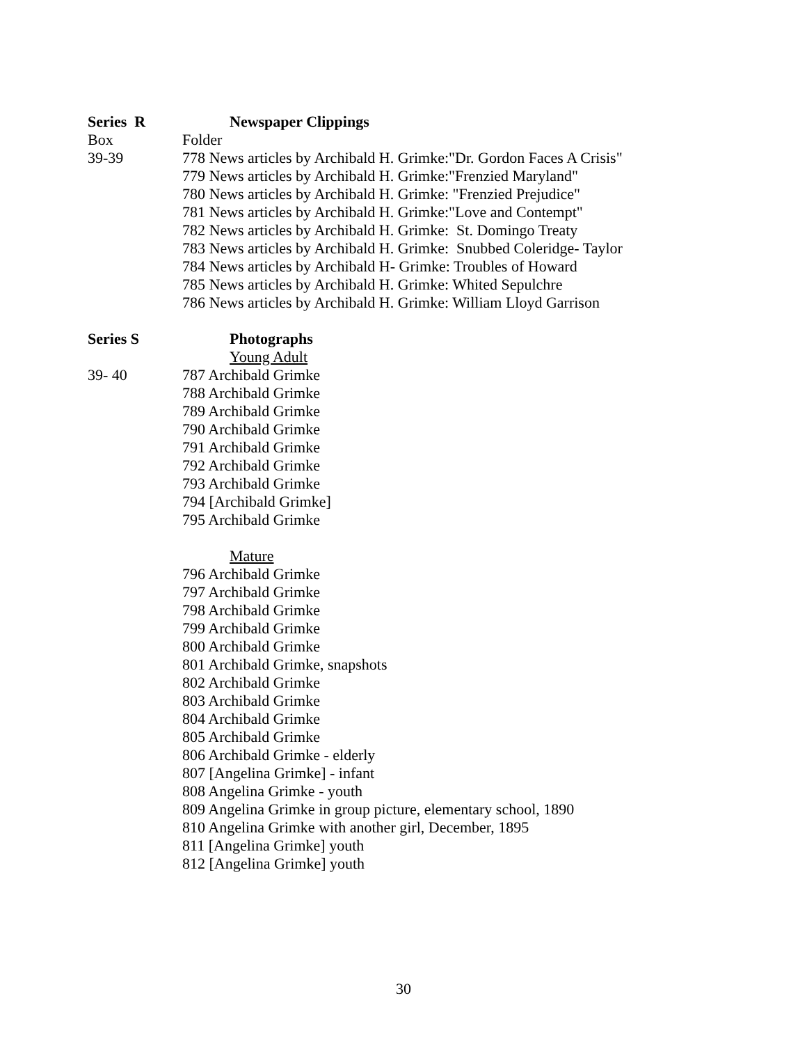Series R Newspaper Clippings
Box Folder
39-39 778 News articles by Archibald H. Grimke:"Dr. Gordon Faces A Crisis"
779 News articles by Archibald H. Grimke:"Frenzied Maryland"
780 News articles by Archibald H. Grimke: "Frenzied Prejudice"
781 News articles by Archibald H. Grimke:"Love and Contempt"
782 News articles by Archibald H. Grimke: St. Domingo Treaty
783 News articles by Archibald H. Grimke: Snubbed Coleridge- Taylor
784 News articles by Archibald H- Grimke: Troubles of Howard
785 News articles by Archibald H. Grimke: Whited Sepulchre
786 News articles by Archibald H. Grimke: William Lloyd Garrison
Series S Photographs
Young Adult
39- 40 787 Archibald Grimke
788 Archibald Grimke
789 Archibald Grimke
790 Archibald Grimke
791 Archibald Grimke
792 Archibald Grimke
793 Archibald Grimke
794 [Archibald Grimke]
795 Archibald Grimke
Mature
796 Archibald Grimke
797 Archibald Grimke
798 Archibald Grimke
799 Archibald Grimke
800 Archibald Grimke
801 Archibald Grimke, snapshots
802 Archibald Grimke
803 Archibald Grimke
804 Archibald Grimke
805 Archibald Grimke
806 Archibald Grimke - elderly
807 [Angelina Grimke] - infant
808 Angelina Grimke - youth
809 Angelina Grimke in group picture, elementary school, 1890
810 Angelina Grimke with another girl, December, 1895
811 [Angelina Grimke] youth
812 [Angelina Grimke] youth
30